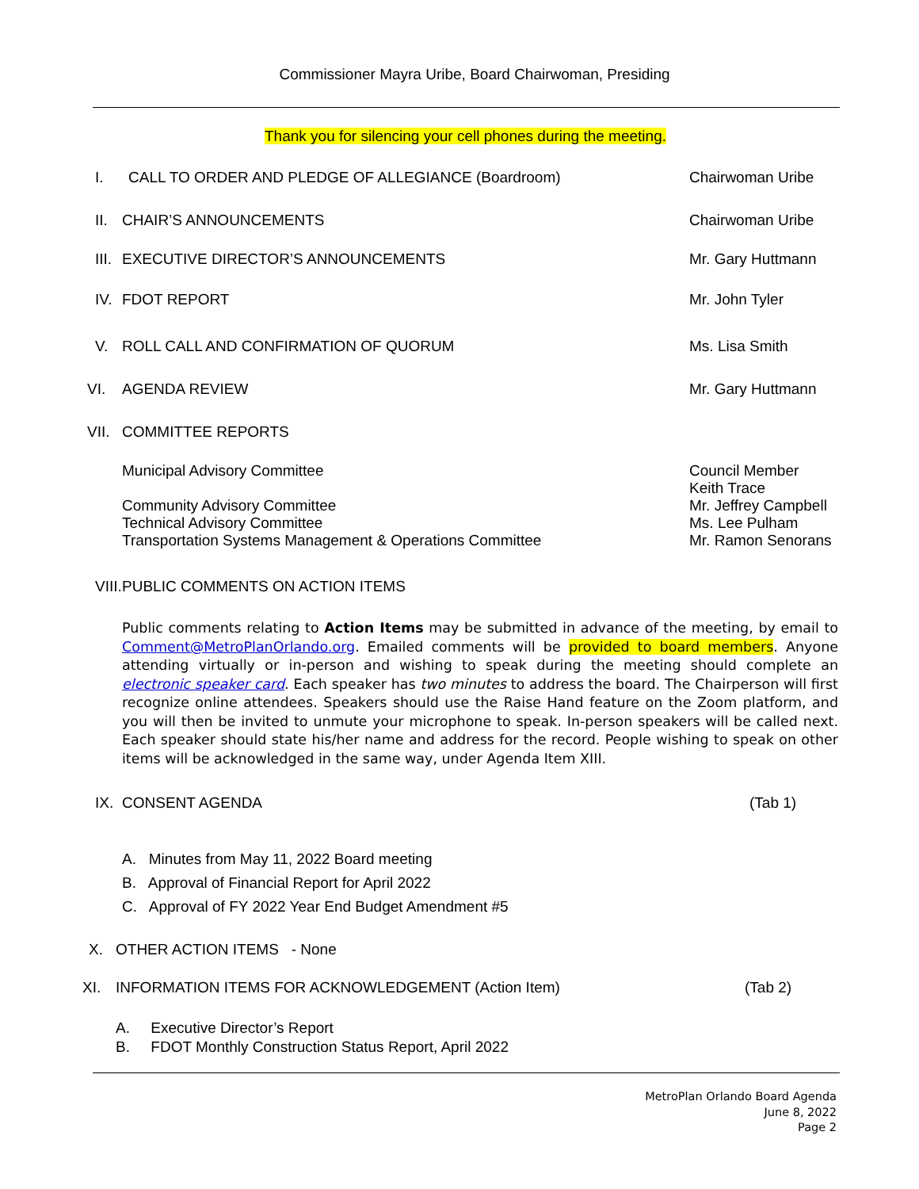Commissioner Mayra Uribe, Board Chairwoman, Presiding
Thank you for silencing your cell phones during the meeting.
I. CALL TO ORDER AND PLEDGE OF ALLEGIANCE (Boardroom)
Chairwoman Uribe
II.
CHAIR’S ANNOUNCEMENTS Chairwoman Uribe
III.
EXECUTIVE DIRECTOR’S ANNOUNCEMENTS
Mr. Gary Huttmann
IV.
FDOT REPORT Mr. John Tyler
V. ROLL CALL AND CONFIRMATION OF QUORUM
Ms. Lisa Smith
VI. AGENDA REVIEW Mr. Gary Huttmann
VII.
COMMITTEE REPORTS
Municipal Advisory Committee Council Member
Keith Trace
Community Advisory Committee
Technical Advisory Committee
Transportation Systems Management & Operations Committee
Mr. Jeffrey Campbell
Ms. Lee Pulham
Mr. Ramon Senorans
VIII.
PUBLIC COMMENTS ON ACTION ITEMS
Public comments relating to Action Items may be submitted in advance of the meeting, by email to Comment@MetroPlanOrlando.org. Emailed comments will be provided to board members. Anyone attending virtually or in-person and wishing to speak during the meeting should complete an electronic speaker card. Each speaker has two minutes to address the board. The Chairperson will first recognize online attendees. Speakers should use the Raise Hand feature on the Zoom platform, and you will then be invited to unmute your microphone to speak. In-person speakers will be called next. Each speaker should state his/her name and address for the record. People wishing to speak on other items will be acknowledged in the same way, under Agenda Item XIII.
IX.
CONSENT AGENDA (Tab 1)
A. Minutes from May 11, 2022 Board meeting
B. Approval of Financial Report for April 2022
C. Approval of FY 2022 Year End Budget Amendment #5
X. OTHER ACTION ITEMS - None
XI. INFORMATION ITEMS FOR ACKNOWLEDGEMENT (Action Item)
(Tab 2)
A. Executive Director’s Report
B. FDOT Monthly Construction Status Report, April 2022
MetroPlan Orlando Board Agenda
June 8, 2022
Page 2